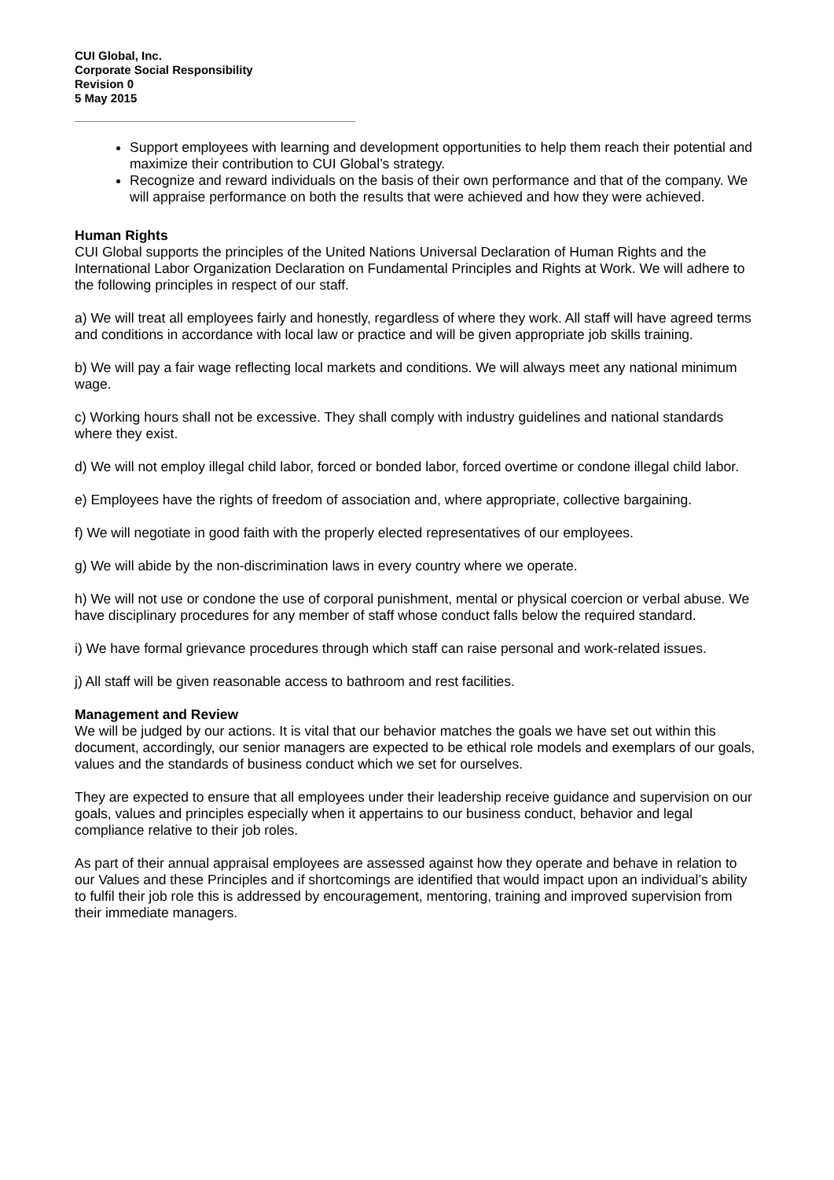CUI Global, Inc.
Corporate Social Responsibility
Revision 0
5 May 2015
Support employees with learning and development opportunities to help them reach their potential and maximize their contribution to CUI Global’s strategy.
Recognize and reward individuals on the basis of their own performance and that of the company. We will appraise performance on both the results that were achieved and how they were achieved.
Human Rights
CUI Global supports the principles of the United Nations Universal Declaration of Human Rights and the International Labor Organization Declaration on Fundamental Principles and Rights at Work. We will adhere to the following principles in respect of our staff.
a) We will treat all employees fairly and honestly, regardless of where they work. All staff will have agreed terms and conditions in accordance with local law or practice and will be given appropriate job skills training.
b) We will pay a fair wage reflecting local markets and conditions. We will always meet any national minimum wage.
c) Working hours shall not be excessive. They shall comply with industry guidelines and national standards where they exist.
d) We will not employ illegal child labor, forced or bonded labor, forced overtime or condone illegal child labor.
e) Employees have the rights of freedom of association and, where appropriate, collective bargaining.
f) We will negotiate in good faith with the properly elected representatives of our employees.
g) We will abide by the non-discrimination laws in every country where we operate.
h) We will not use or condone the use of corporal punishment, mental or physical coercion or verbal abuse. We have disciplinary procedures for any member of staff whose conduct falls below the required standard.
i) We have formal grievance procedures through which staff can raise personal and work-related issues.
j) All staff will be given reasonable access to bathroom and rest facilities.
Management and Review
We will be judged by our actions. It is vital that our behavior matches the goals we have set out within this document, accordingly, our senior managers are expected to be ethical role models and exemplars of our goals, values and the standards of business conduct which we set for ourselves.
They are expected to ensure that all employees under their leadership receive guidance and supervision on our goals, values and principles especially when it appertains to our business conduct, behavior and legal compliance relative to their job roles.
As part of their annual appraisal employees are assessed against how they operate and behave in relation to our Values and these Principles and if shortcomings are identified that would impact upon an individual’s ability to fulfil their job role this is addressed by encouragement, mentoring, training and improved supervision from their immediate managers.